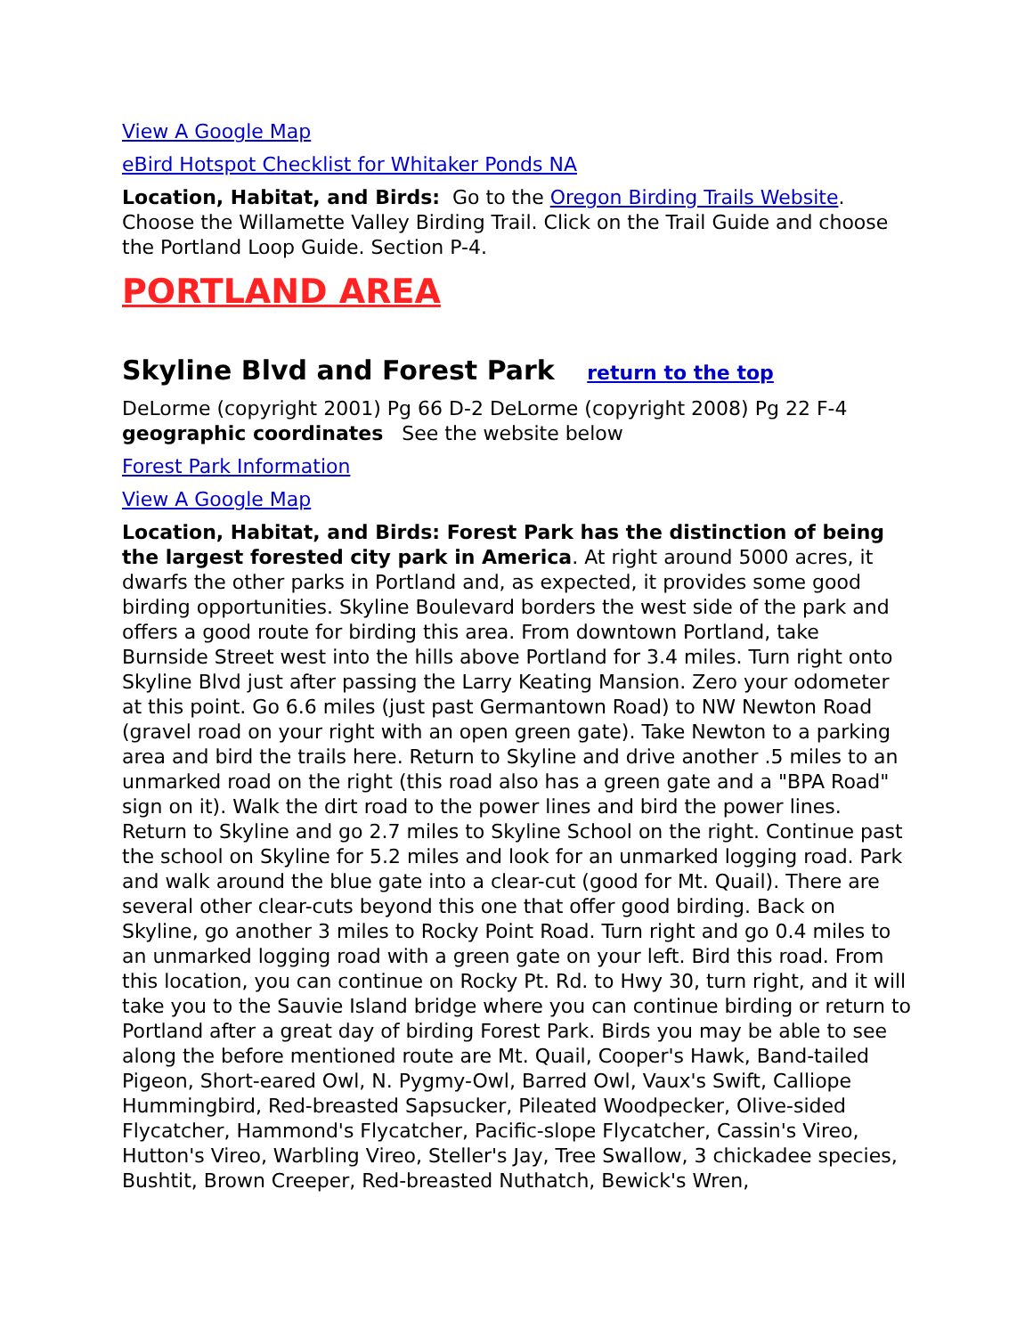View A Google Map
eBird Hotspot Checklist for Whitaker Ponds NA
Location, Habitat, and Birds: Go to the Oregon Birding Trails Website. Choose the Willamette Valley Birding Trail. Click on the Trail Guide and choose the Portland Loop Guide. Section P-4.
PORTLAND AREA
Skyline Blvd and Forest Park return to the top
DeLorme (copyright 2001) Pg 66 D-2 DeLorme (copyright 2008) Pg 22 F-4
geographic coordinates See the website below
Forest Park Information
View A Google Map
Location, Habitat, and Birds: Forest Park has the distinction of being the largest forested city park in America. At right around 5000 acres, it dwarfs the other parks in Portland and, as expected, it provides some good birding opportunities. Skyline Boulevard borders the west side of the park and offers a good route for birding this area. From downtown Portland, take Burnside Street west into the hills above Portland for 3.4 miles. Turn right onto Skyline Blvd just after passing the Larry Keating Mansion. Zero your odometer at this point. Go 6.6 miles (just past Germantown Road) to NW Newton Road (gravel road on your right with an open green gate). Take Newton to a parking area and bird the trails here. Return to Skyline and drive another .5 miles to an unmarked road on the right (this road also has a green gate and a "BPA Road" sign on it). Walk the dirt road to the power lines and bird the power lines. Return to Skyline and go 2.7 miles to Skyline School on the right. Continue past the school on Skyline for 5.2 miles and look for an unmarked logging road. Park and walk around the blue gate into a clear-cut (good for Mt. Quail). There are several other clear-cuts beyond this one that offer good birding. Back on Skyline, go another 3 miles to Rocky Point Road. Turn right and go 0.4 miles to an unmarked logging road with a green gate on your left. Bird this road. From this location, you can continue on Rocky Pt. Rd. to Hwy 30, turn right, and it will take you to the Sauvie Island bridge where you can continue birding or return to Portland after a great day of birding Forest Park. Birds you may be able to see along the before mentioned route are Mt. Quail, Cooper's Hawk, Band-tailed Pigeon, Short-eared Owl, N. Pygmy-Owl, Barred Owl, Vaux's Swift, Calliope Hummingbird, Red-breasted Sapsucker, Pileated Woodpecker, Olive-sided Flycatcher, Hammond's Flycatcher, Pacific-slope Flycatcher, Cassin's Vireo, Hutton's Vireo, Warbling Vireo, Steller's Jay, Tree Swallow, 3 chickadee species, Bushtit, Brown Creeper, Red-breasted Nuthatch, Bewick's Wren,